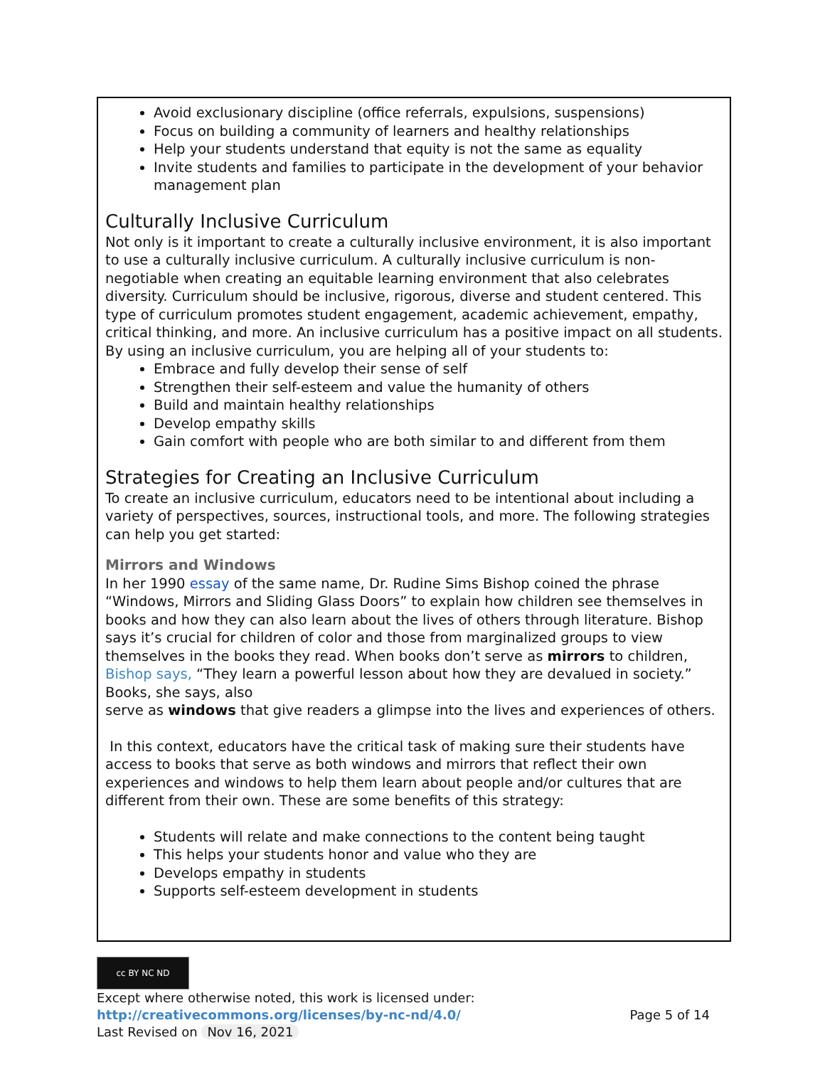Avoid exclusionary discipline (office referrals, expulsions, suspensions)
Focus on building a community of learners and healthy relationships
Help your students understand that equity is not the same as equality
Invite students and families to participate in the development of your behavior management plan
Culturally Inclusive Curriculum
Not only is it important to create a culturally inclusive environment, it is also important to use a culturally inclusive curriculum. A culturally inclusive curriculum is non-negotiable when creating an equitable learning environment that also celebrates diversity. Curriculum should be inclusive, rigorous, diverse and student centered. This type of curriculum promotes student engagement, academic achievement, empathy, critical thinking, and more. An inclusive curriculum has a positive impact on all students. By using an inclusive curriculum, you are helping all of your students to:
Embrace and fully develop their sense of self
Strengthen their self-esteem and value the humanity of others
Build and maintain healthy relationships
Develop empathy skills
Gain comfort with people who are both similar to and different from them
Strategies for Creating an Inclusive Curriculum
To create an inclusive curriculum, educators need to be intentional about including a variety of perspectives, sources, instructional tools, and more. The following strategies can help you get started:
Mirrors and Windows
In her 1990 essay of the same name, Dr. Rudine Sims Bishop coined the phrase “Windows, Mirrors and Sliding Glass Doors” to explain how children see themselves in books and how they can also learn about the lives of others through literature. Bishop says it’s crucial for children of color and those from marginalized groups to view themselves in the books they read. When books don’t serve as mirrors to children, Bishop says, “They learn a powerful lesson about how they are devalued in society.” Books, she says, also
serve as windows that give readers a glimpse into the lives and experiences of others.
In this context, educators have the critical task of making sure their students have access to books that serve as both windows and mirrors that reflect their own experiences and windows to help them learn about people and/or cultures that are different from their own. These are some benefits of this strategy:
Students will relate and make connections to the content being taught
This helps your students honor and value who they are
Develops empathy in students
Supports self-esteem development in students
cc BY NC ND
Except where otherwise noted, this work is licensed under:
http://creativecommons.org/licenses/by-nc-nd/4.0/ Page 5 of 14
Last Revised on Nov 16, 2021